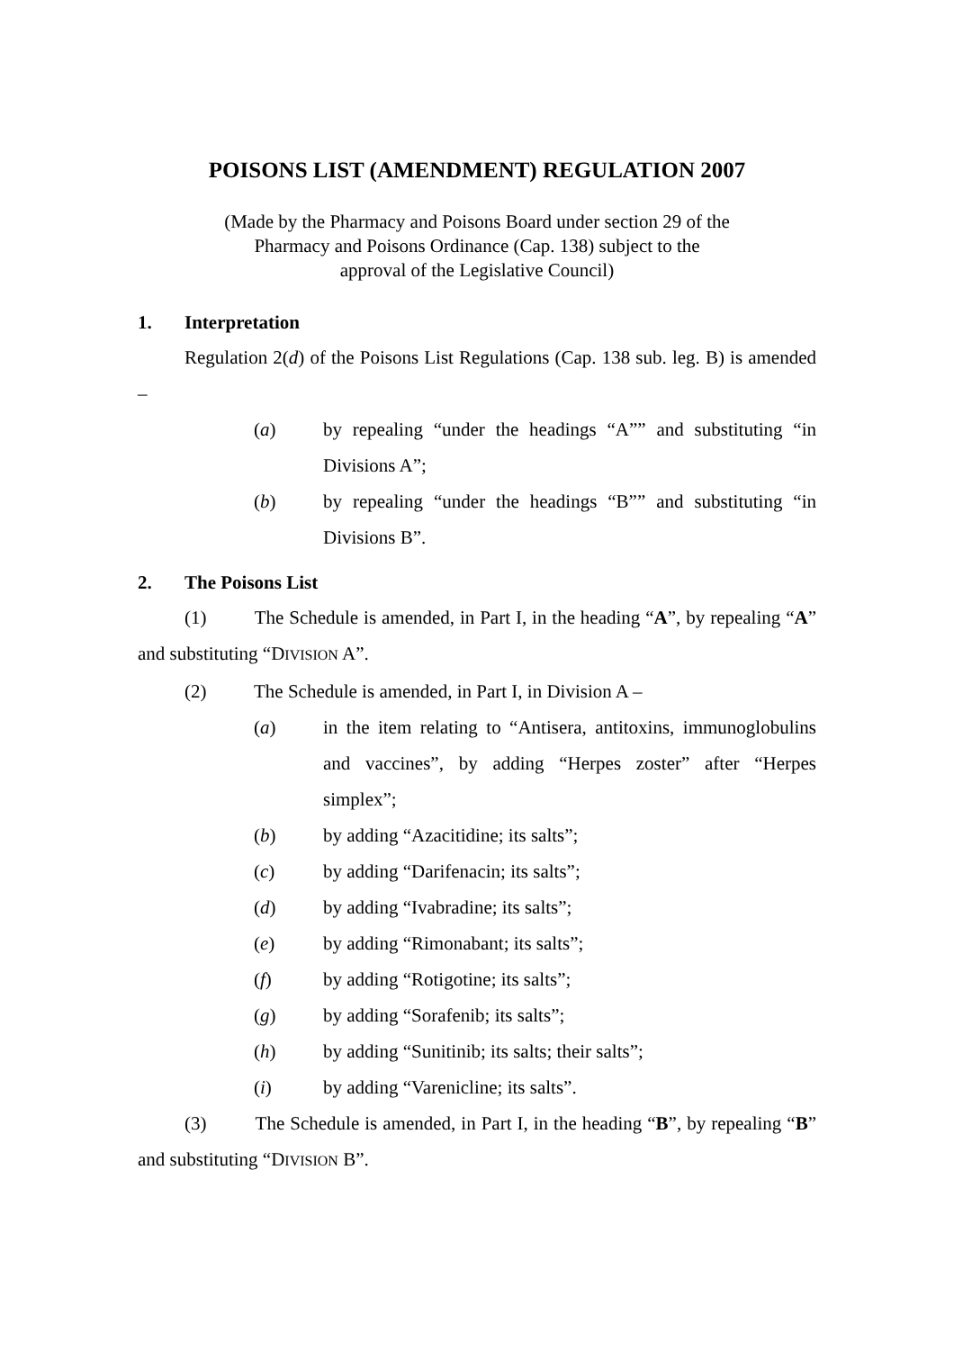POISONS LIST (AMENDMENT) REGULATION 2007
(Made by the Pharmacy and Poisons Board under section 29 of the
Pharmacy and Poisons Ordinance (Cap. 138) subject to the
approval of the Legislative Council)
1. Interpretation
Regulation 2(d) of the Poisons List Regulations (Cap. 138 sub. leg. B) is amended –
(a) by repealing “under the headings “A”” and substituting “in Divisions A”;
(b) by repealing “under the headings “B”” and substituting “in Divisions B”.
2. The Poisons List
(1) The Schedule is amended, in Part I, in the heading “A”, by repealing “A” and substituting “DIVISION A”.
(2) The Schedule is amended, in Part I, in Division A –
(a) in the item relating to “Antisera, antitoxins, immunoglobulins and vaccines”, by adding “Herpes zoster” after “Herpes simplex”;
(b) by adding “Azacitidine; its salts”;
(c) by adding “Darifenacin; its salts”;
(d) by adding “Ivabradine; its salts”;
(e) by adding “Rimonabant; its salts”;
(f) by adding “Rotigotine; its salts”;
(g) by adding “Sorafenib; its salts”;
(h) by adding “Sunitinib; its salts; their salts”;
(i) by adding “Varenicline; its salts”.
(3) The Schedule is amended, in Part I, in the heading “B”, by repealing “B” and substituting “DIVISION B”.